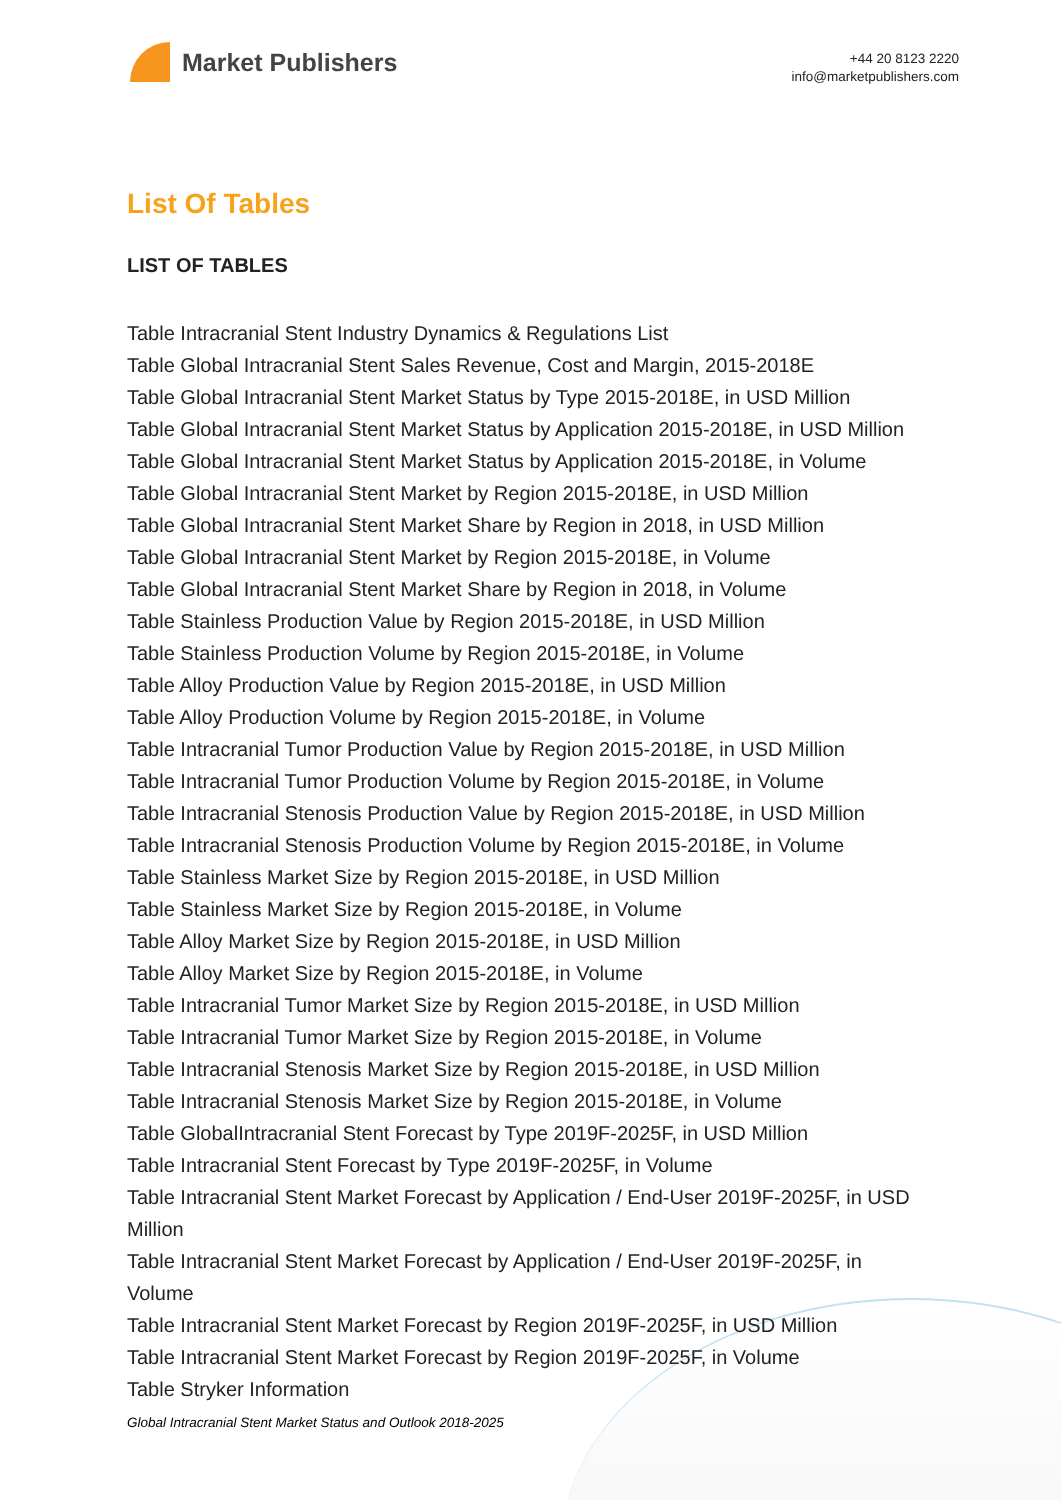Market Publishers
+44 20 8123 2220
info@marketpublishers.com
List Of Tables
LIST OF TABLES
Table Intracranial Stent Industry Dynamics & Regulations List
Table Global Intracranial Stent Sales Revenue, Cost and Margin, 2015-2018E
Table Global Intracranial Stent Market Status by Type 2015-2018E, in USD Million
Table Global Intracranial Stent Market Status by Application 2015-2018E, in USD Million
Table Global Intracranial Stent Market Status by Application 2015-2018E, in Volume
Table Global Intracranial Stent Market by Region 2015-2018E, in USD Million
Table Global Intracranial Stent Market Share by Region in 2018, in USD Million
Table Global Intracranial Stent Market by Region 2015-2018E, in Volume
Table Global Intracranial Stent Market Share by Region in 2018, in Volume
Table Stainless Production Value by Region 2015-2018E, in USD Million
Table Stainless Production Volume by Region 2015-2018E, in Volume
Table Alloy Production Value by Region 2015-2018E, in USD Million
Table Alloy Production Volume by Region 2015-2018E, in Volume
Table Intracranial Tumor Production Value by Region 2015-2018E, in USD Million
Table Intracranial Tumor Production Volume by Region 2015-2018E, in Volume
Table Intracranial Stenosis Production Value by Region 2015-2018E, in USD Million
Table Intracranial Stenosis Production Volume by Region 2015-2018E, in Volume
Table Stainless Market Size by Region 2015-2018E, in USD Million
Table Stainless Market Size by Region 2015-2018E, in Volume
Table Alloy Market Size by Region 2015-2018E, in USD Million
Table Alloy Market Size by Region 2015-2018E, in Volume
Table Intracranial Tumor Market Size by Region 2015-2018E, in USD Million
Table Intracranial Tumor Market Size by Region 2015-2018E, in Volume
Table Intracranial Stenosis Market Size by Region 2015-2018E, in USD Million
Table Intracranial Stenosis Market Size by Region 2015-2018E, in Volume
Table GlobalIntracranial Stent Forecast by Type 2019F-2025F, in USD Million
Table Intracranial Stent Forecast by Type 2019F-2025F, in Volume
Table Intracranial Stent Market Forecast by Application / End-User 2019F-2025F, in USD Million
Table Intracranial Stent Market Forecast by Application / End-User 2019F-2025F, in Volume
Table Intracranial Stent Market Forecast by Region 2019F-2025F, in USD Million
Table Intracranial Stent Market Forecast by Region 2019F-2025F, in Volume
Table Stryker Information
Global Intracranial Stent Market Status and Outlook 2018-2025